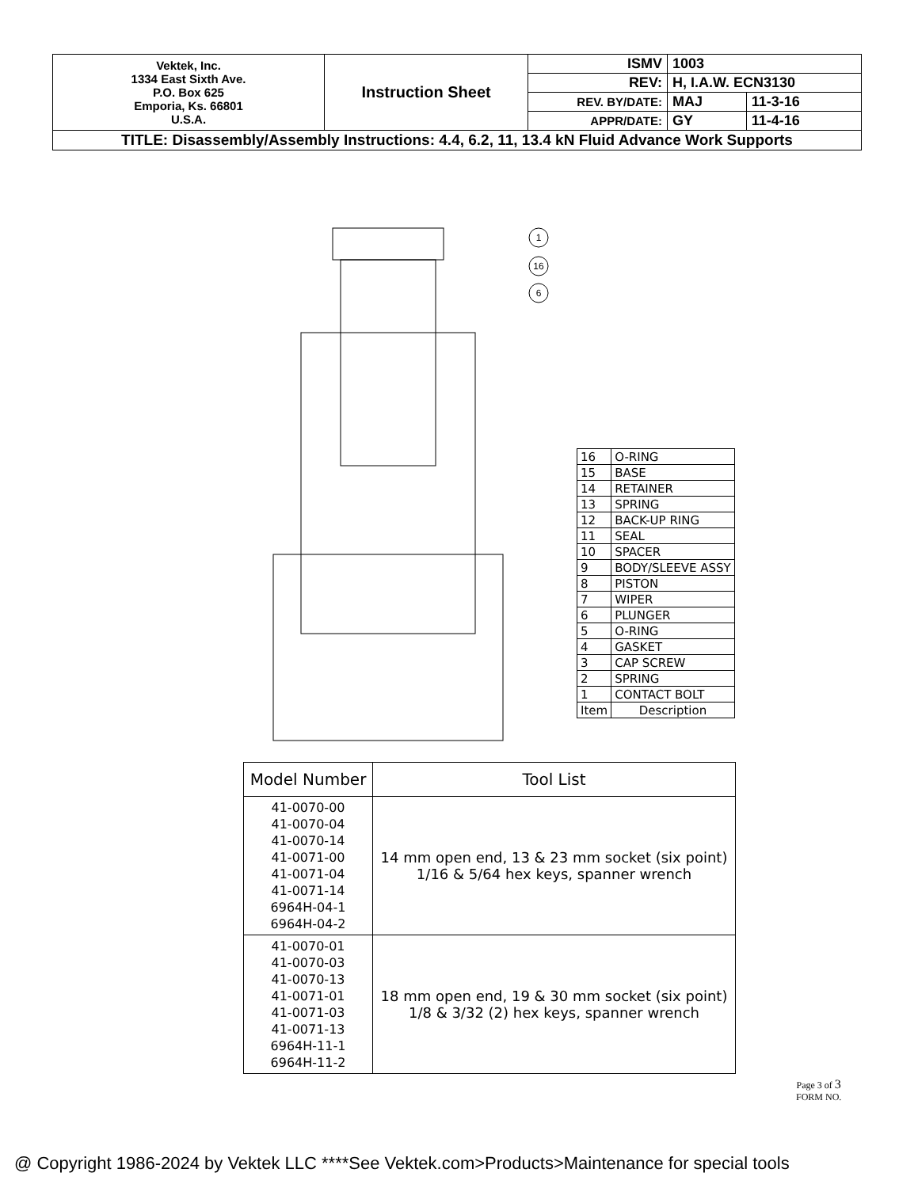| Vektek, Inc. 1334 East Sixth Ave. P.O. Box 625 Emporia, Ks. 66801 U.S.A. | Instruction Sheet | ISMV | 1003 | |
| | | REV: | H, I.A.W. ECN3130 | |
| | | REV. BY/DATE: | MAJ | 11-3-16 |
| | | APPR/DATE: | GY | 11-4-16 |
| TITLE: Disassembly/Assembly Instructions: 4.4, 6.2, 11, 13.4 kN Fluid Advance Work Supports | | | | |
1
16
6
| 16 | O-RING |
| 15 | BASE |
| 14 | RETAINER |
| 13 | SPRING |
| 12 | BACK-UP RING |
| 11 | SEAL |
| 10 | SPACER |
| 9 | BODY/SLEEVE ASSY |
| 8 | PISTON |
| 7 | WIPER |
| 6 | PLUNGER |
| 5 | O-RING |
| 4 | GASKET |
| 3 | CAP SCREW |
| 2 | SPRING |
| 1 | CONTACT BOLT |
| Item | Description |
| Model Number | Tool List |
| --- | --- |
| 41-0070-00 41-0070-04 41-0070-14 41-0071-00 41-0071-04 41-0071-14 6964H-04-1 6964H-04-2 | 14 mm open end, 13 & 23 mm socket (six point) 1/16 & 5/64 hex keys, spanner wrench |
| 41-0070-01 41-0070-03 41-0070-13 41-0071-01 41-0071-03 41-0071-13 6964H-11-1 6964H-11-2 | 18 mm open end, 19 & 30 mm socket (six point) 1/8 & 3/32 (2) hex keys, spanner wrench |
Page 3 of 3
FORM NO.
@ Copyright 1986-2024 by Vektek LLC ****See Vektek.com>Products>Maintenance for special tools